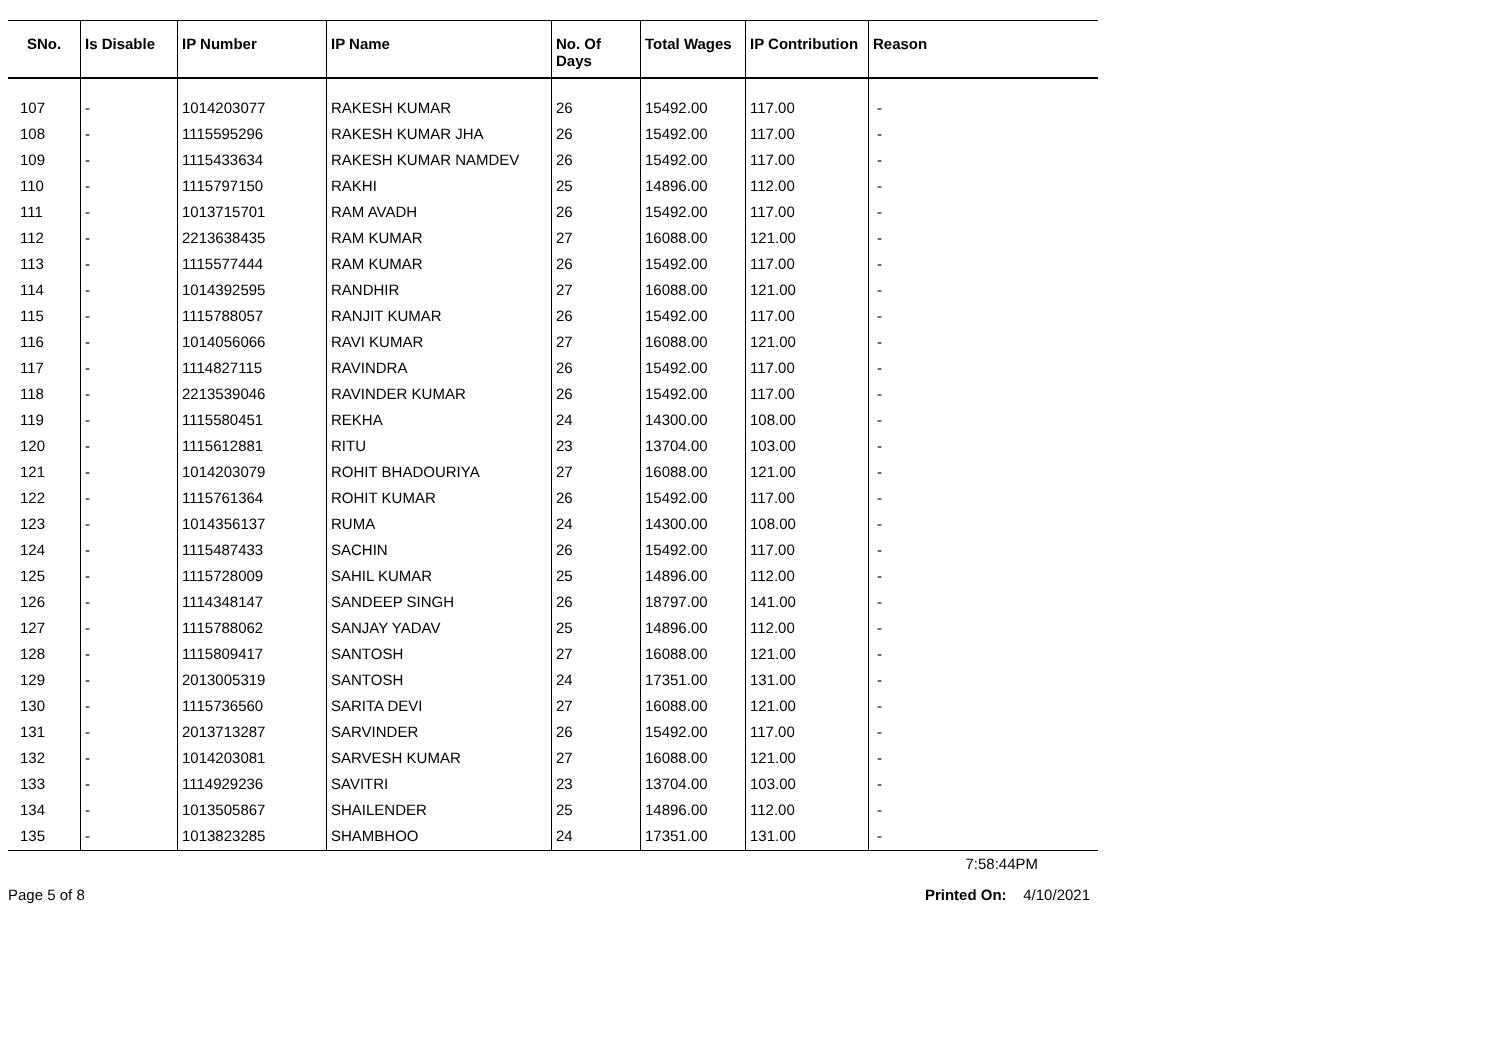| SNo. | Is Disable | IP Number | IP Name | No. Of Days | Total Wages | IP Contribution | Reason |
| --- | --- | --- | --- | --- | --- | --- | --- |
| 107 | - | 1014203077 | RAKESH KUMAR | 26 | 15492.00 | 117.00 | - |
| 108 | - | 1115595296 | RAKESH KUMAR JHA | 26 | 15492.00 | 117.00 | - |
| 109 | - | 1115433634 | RAKESH KUMAR NAMDEV | 26 | 15492.00 | 117.00 | - |
| 110 | - | 1115797150 | RAKHI | 25 | 14896.00 | 112.00 | - |
| 111 | - | 1013715701 | RAM AVADH | 26 | 15492.00 | 117.00 | - |
| 112 | - | 2213638435 | RAM KUMAR | 27 | 16088.00 | 121.00 | - |
| 113 | - | 1115577444 | RAM KUMAR | 26 | 15492.00 | 117.00 | - |
| 114 | - | 1014392595 | RANDHIR | 27 | 16088.00 | 121.00 | - |
| 115 | - | 1115788057 | RANJIT KUMAR | 26 | 15492.00 | 117.00 | - |
| 116 | - | 1014056066 | RAVI KUMAR | 27 | 16088.00 | 121.00 | - |
| 117 | - | 1114827115 | RAVINDRA | 26 | 15492.00 | 117.00 | - |
| 118 | - | 2213539046 | RAVINDER KUMAR | 26 | 15492.00 | 117.00 | - |
| 119 | - | 1115580451 | REKHA | 24 | 14300.00 | 108.00 | - |
| 120 | - | 1115612881 | RITU | 23 | 13704.00 | 103.00 | - |
| 121 | - | 1014203079 | ROHIT BHADOURIYA | 27 | 16088.00 | 121.00 | - |
| 122 | - | 1115761364 | ROHIT KUMAR | 26 | 15492.00 | 117.00 | - |
| 123 | - | 1014356137 | RUMA | 24 | 14300.00 | 108.00 | - |
| 124 | - | 1115487433 | SACHIN | 26 | 15492.00 | 117.00 | - |
| 125 | - | 1115728009 | SAHIL KUMAR | 25 | 14896.00 | 112.00 | - |
| 126 | - | 1114348147 | SANDEEP SINGH | 26 | 18797.00 | 141.00 | - |
| 127 | - | 1115788062 | SANJAY YADAV | 25 | 14896.00 | 112.00 | - |
| 128 | - | 1115809417 | SANTOSH | 27 | 16088.00 | 121.00 | - |
| 129 | - | 2013005319 | SANTOSH | 24 | 17351.00 | 131.00 | - |
| 130 | - | 1115736560 | SARITA DEVI | 27 | 16088.00 | 121.00 | - |
| 131 | - | 2013713287 | SARVINDER | 26 | 15492.00 | 117.00 | - |
| 132 | - | 1014203081 | SARVESH KUMAR | 27 | 16088.00 | 121.00 | - |
| 133 | - | 1114929236 | SAVITRI | 23 | 13704.00 | 103.00 | - |
| 134 | - | 1013505867 | SHAILENDER | 25 | 14896.00 | 112.00 | - |
| 135 | - | 1013823285 | SHAMBHOO | 24 | 17351.00 | 131.00 | - |
7:58:44PM
Page 5 of 8 Printed On: 4/10/2021